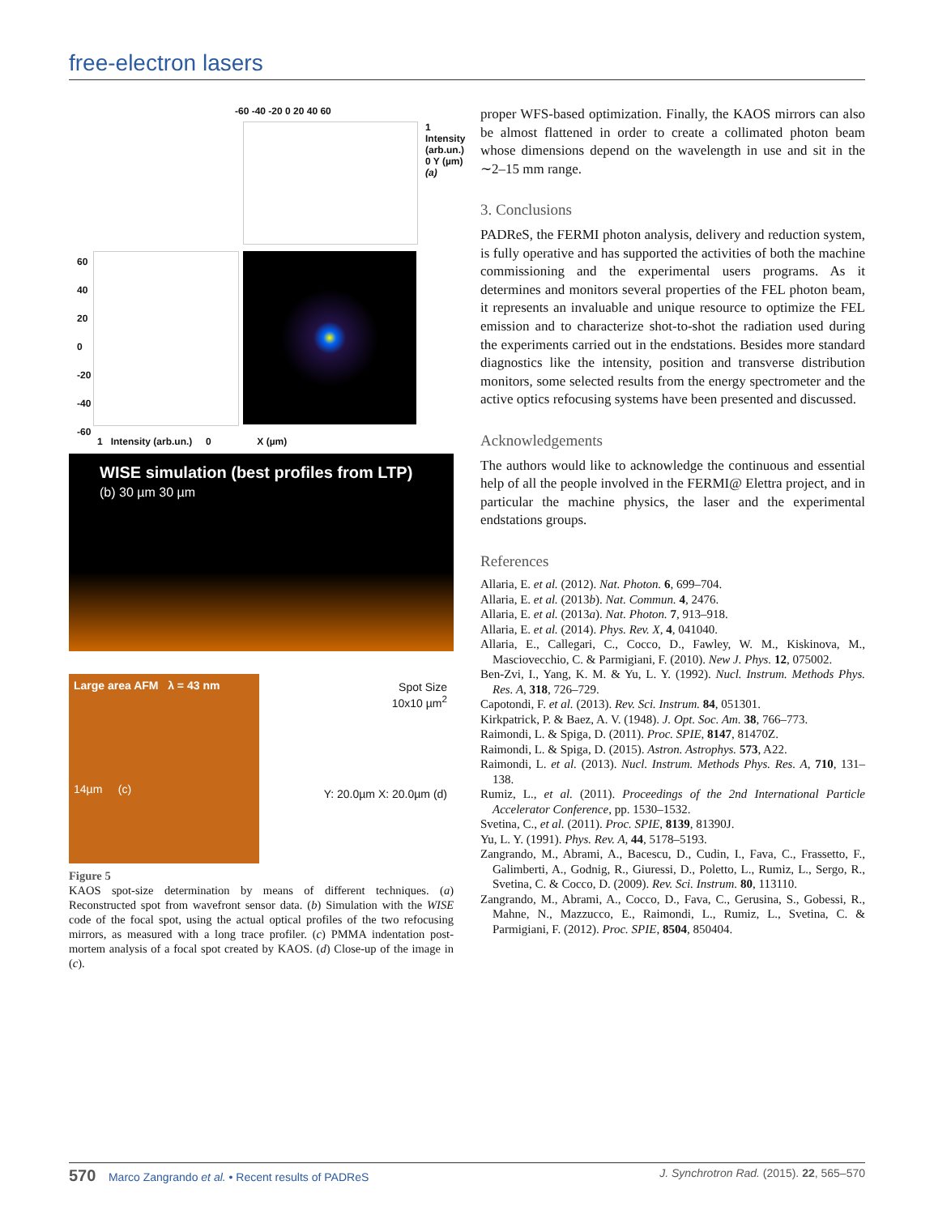free-electron lasers
-60 -40 -20 0 20 40 60
60
40
20
0
-20
-40
-60
1 Intensity (arb.un.) 0 X (µm)
1 Intensity (arb.un.) 0 Y (µm) (a)
WISE simulation (best profiles from LTP)
(b) 30 µm 30 µm
Large area AFM λ = 43 nm
14µm (c)
Spot Size
10x10 µm<sup>2</sup>
Y: 20.0µm X: 20.0µm (d)
Figure 5
KAOS spot-size determination by means of different techniques. (a) Reconstructed spot from wavefront sensor data. (b) Simulation with the WISE code of the focal spot, using the actual optical profiles of the two refocusing mirrors, as measured with a long trace profiler. (c) PMMA indentation post-mortem analysis of a focal spot created by KAOS. (d) Close-up of the image in (c).
proper WFS-based optimization. Finally, the KAOS mirrors can also be almost flattened in order to create a collimated photon beam whose dimensions depend on the wavelength in use and sit in the ∼2–15 mm range.
3. Conclusions
PADReS, the FERMI photon analysis, delivery and reduction system, is fully operative and has supported the activities of both the machine commissioning and the experimental users programs. As it determines and monitors several properties of the FEL photon beam, it represents an invaluable and unique resource to optimize the FEL emission and to characterize shot-to-shot the radiation used during the experiments carried out in the endstations. Besides more standard diagnostics like the intensity, position and transverse distribution monitors, some selected results from the energy spectrometer and the active optics refocusing systems have been presented and discussed.
Acknowledgements
The authors would like to acknowledge the continuous and essential help of all the people involved in the FERMI@ Elettra project, and in particular the machine physics, the laser and the experimental endstations groups.
References
Allaria, E. et al. (2012). Nat. Photon. 6, 699–704.
Allaria, E. et al. (2013b). Nat. Commun. 4, 2476.
Allaria, E. et al. (2013a). Nat. Photon. 7, 913–918.
Allaria, E. et al. (2014). Phys. Rev. X, 4, 041040.
Allaria, E., Callegari, C., Cocco, D., Fawley, W. M., Kiskinova, M., Masciovecchio, C. & Parmigiani, F. (2010). New J. Phys. 12, 075002.
Ben-Zvi, I., Yang, K. M. & Yu, L. Y. (1992). Nucl. Instrum. Methods Phys. Res. A, 318, 726–729.
Capotondi, F. et al. (2013). Rev. Sci. Instrum. 84, 051301.
Kirkpatrick, P. & Baez, A. V. (1948). J. Opt. Soc. Am. 38, 766–773.
Raimondi, L. & Spiga, D. (2011). Proc. SPIE, 8147, 81470Z.
Raimondi, L. & Spiga, D. (2015). Astron. Astrophys. 573, A22.
Raimondi, L. et al. (2013). Nucl. Instrum. Methods Phys. Res. A, 710, 131–138.
Rumiz, L., et al. (2011). Proceedings of the 2nd International Particle Accelerator Conference, pp. 1530–1532.
Svetina, C., et al. (2011). Proc. SPIE, 8139, 81390J.
Yu, L. Y. (1991). Phys. Rev. A, 44, 5178–5193.
Zangrando, M., Abrami, A., Bacescu, D., Cudin, I., Fava, C., Frassetto, F., Galimberti, A., Godnig, R., Giuressi, D., Poletto, L., Rumiz, L., Sergo, R., Svetina, C. & Cocco, D. (2009). Rev. Sci. Instrum. 80, 113110.
Zangrando, M., Abrami, A., Cocco, D., Fava, C., Gerusina, S., Gobessi, R., Mahne, N., Mazzucco, E., Raimondi, L., Rumiz, L., Svetina, C. & Parmigiani, F. (2012). Proc. SPIE, 8504, 850404.
570 Marco Zangrando et al. • Recent results of PADReS J. Synchrotron Rad. (2015). 22, 565–570